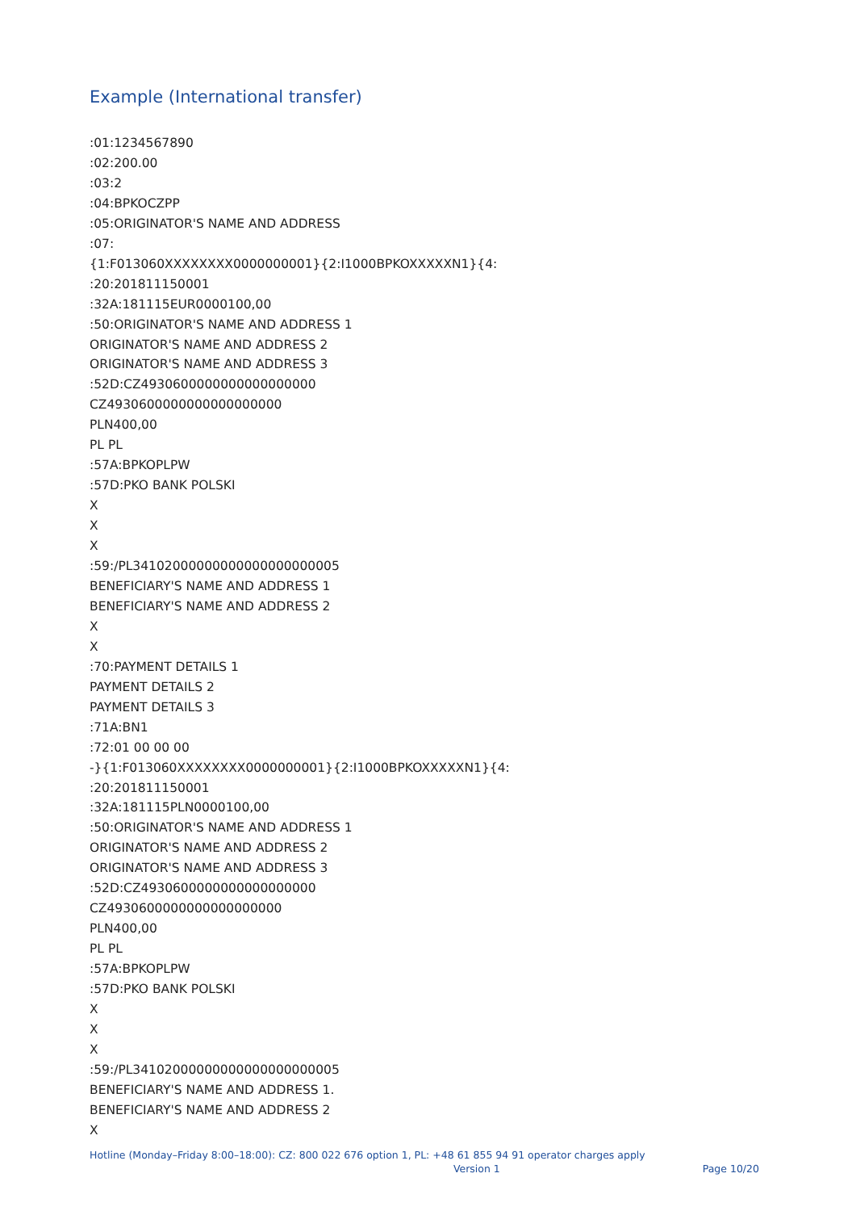Example (International transfer)
:01:1234567890
:02:200.00
:03:2
:04:BPKOCZPP
:05:ORIGINATOR'S NAME AND ADDRESS
:07:
{1:F013060XXXXXXXX0000000001}{2:I1000BPKOXXXXXN1}{4:
:20:201811150001
:32A:181115EUR0000100,00
:50:ORIGINATOR'S NAME AND ADDRESS 1
ORIGINATOR'S NAME AND ADDRESS 2
ORIGINATOR'S NAME AND ADDRESS 3
:52D:CZ4930600000000000000000
CZ4930600000000000000000
PLN400,00
PL PL
:57A:BPKOPLPW
:57D:PKO BANK POLSKI
X
X
X
:59:/PL34102000000000000000000005
BENEFICIARY'S NAME AND ADDRESS 1
BENEFICIARY'S NAME AND ADDRESS 2
X
X
:70:PAYMENT DETAILS 1
PAYMENT DETAILS 2
PAYMENT DETAILS 3
:71A:BN1
:72:01 00 00 00
-}{1:F013060XXXXXXXX0000000001}{2:I1000BPKOXXXXXN1}{4:
:20:201811150001
:32A:181115PLN0000100,00
:50:ORIGINATOR'S NAME AND ADDRESS 1
ORIGINATOR'S NAME AND ADDRESS 2
ORIGINATOR'S NAME AND ADDRESS 3
:52D:CZ4930600000000000000000
CZ4930600000000000000000
PLN400,00
PL PL
:57A:BPKOPLPW
:57D:PKO BANK POLSKI
X
X
X
:59:/PL34102000000000000000000005
BENEFICIARY'S NAME AND ADDRESS 1.
BENEFICIARY'S NAME AND ADDRESS 2
X
Hotline (Monday–Friday 8:00–18:00): CZ: 800 022 676 option 1, PL: +48 61 855 94 91 operator charges apply
Version 1 Page 10/20